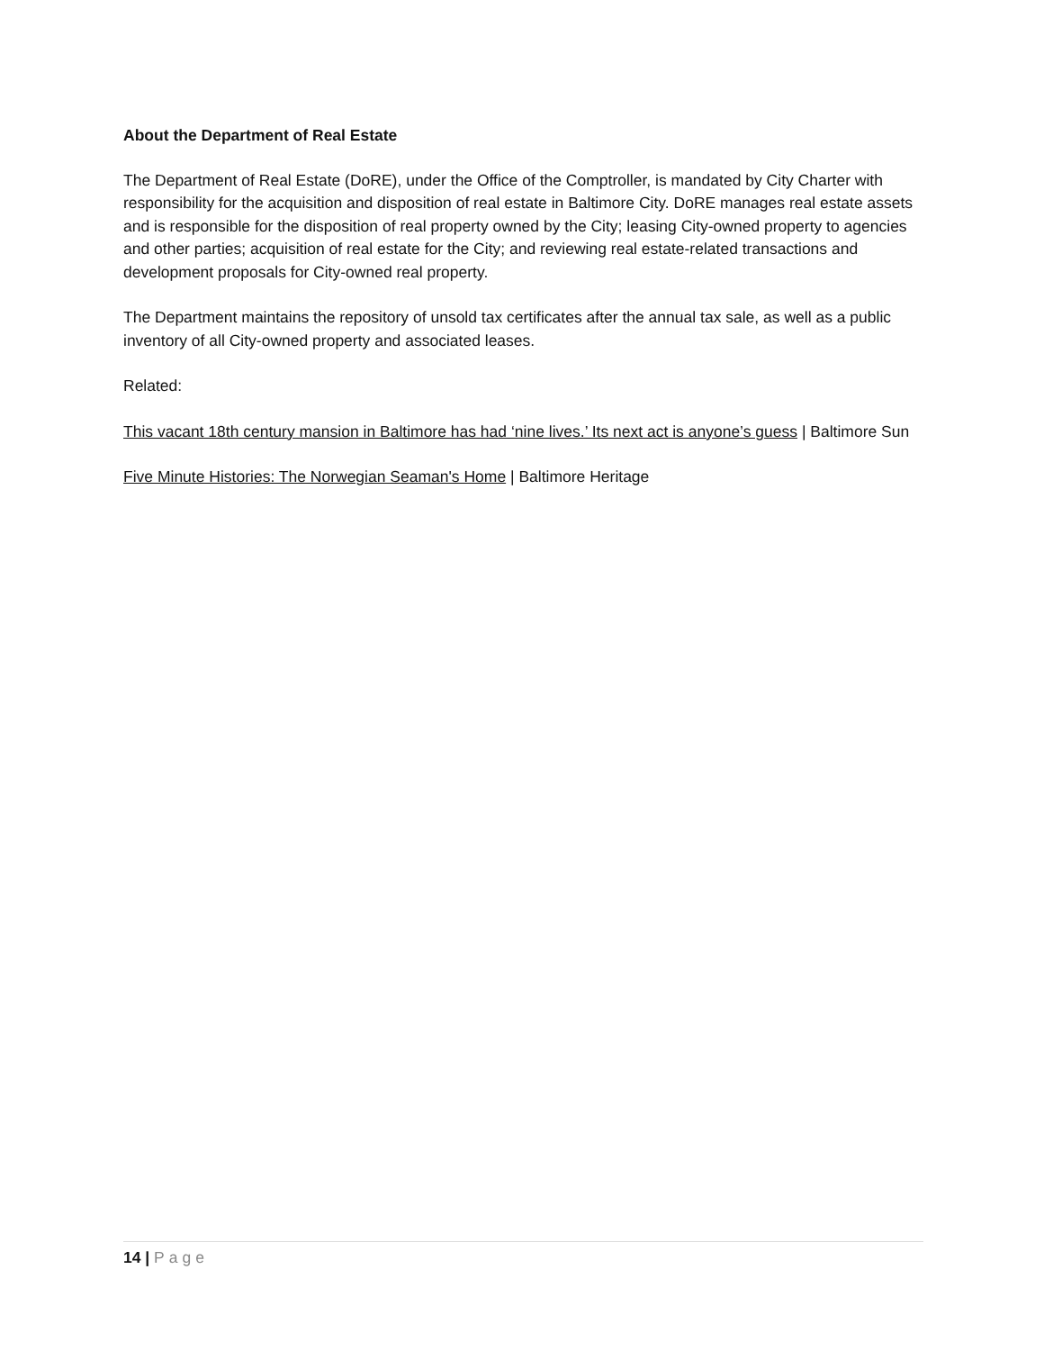About the Department of Real Estate
The Department of Real Estate (DoRE), under the Office of the Comptroller, is mandated by City Charter with responsibility for the acquisition and disposition of real estate in Baltimore City. DoRE manages real estate assets and is responsible for the disposition of real property owned by the City; leasing City-owned property to agencies and other parties; acquisition of real estate for the City; and reviewing real estate-related transactions and development proposals for City-owned real property.
The Department maintains the repository of unsold tax certificates after the annual tax sale, as well as a public inventory of all City-owned property and associated leases.
Related:
This vacant 18th century mansion in Baltimore has had ‘nine lives.’ Its next act is anyone’s guess | Baltimore Sun
Five Minute Histories: The Norwegian Seaman's Home | Baltimore Heritage
14 | Page